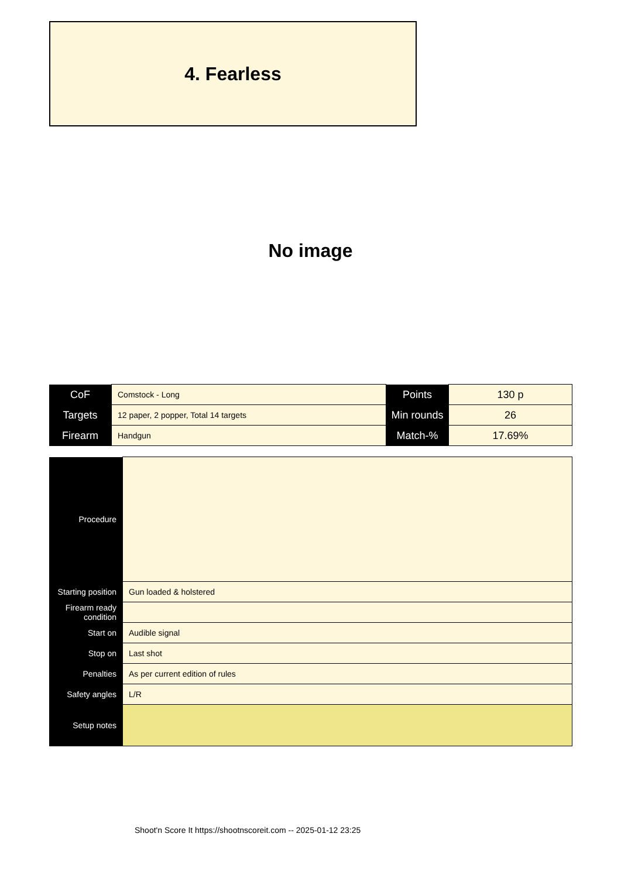4. Fearless
No image
| CoF | Comstock - Long | Points | 130 p |
| Targets | 12 paper, 2 popper, Total 14 targets | Min rounds | 26 |
| Firearm | Handgun | Match-% | 17.69% |
| Procedure | |
| Starting position | Gun loaded & holstered |
| Firearm ready condition | |
| Start on | Audible signal |
| Stop on | Last shot |
| Penalties | As per current edition of rules |
| Safety angles | L/R |
| Setup notes | |
Shoot'n Score It https://shootnscoreit.com -- 2025-01-12 23:25